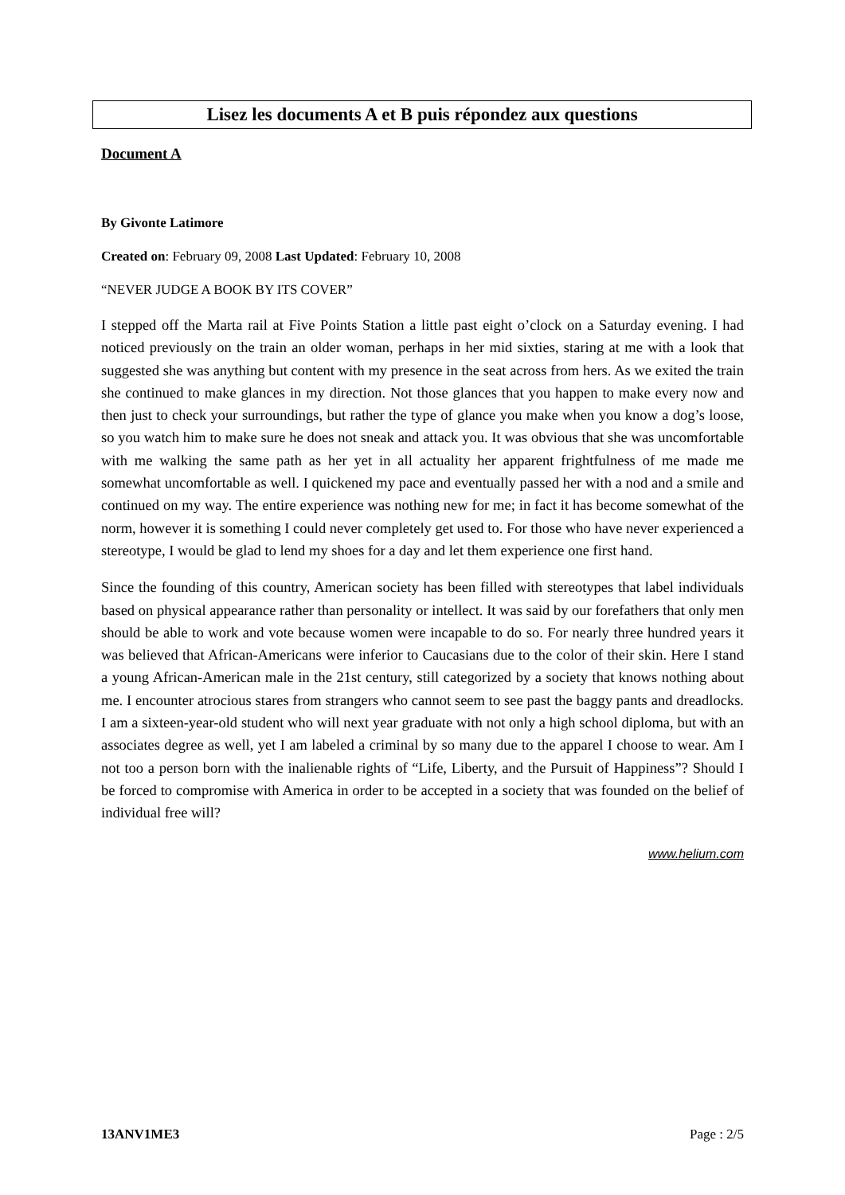Lisez les documents A et B puis répondez aux questions
Document A
By Givonte Latimore
Created on: February 09, 2008 Last Updated: February 10, 2008
“NEVER JUDGE A BOOK BY ITS COVER”
I stepped off the Marta rail at Five Points Station a little past eight o’clock on a Saturday evening. I had noticed previously on the train an older woman, perhaps in her mid sixties, staring at me with a look that suggested she was anything but content with my presence in the seat across from hers. As we exited the train she continued to make glances in my direction. Not those glances that you happen to make every now and then just to check your surroundings, but rather the type of glance you make when you know a dog’s loose, so you watch him to make sure he does not sneak and attack you. It was obvious that she was uncomfortable with me walking the same path as her yet in all actuality her apparent frightfulness of me made me somewhat uncomfortable as well. I quickened my pace and eventually passed her with a nod and a smile and continued on my way. The entire experience was nothing new for me; in fact it has become somewhat of the norm, however it is something I could never completely get used to. For those who have never experienced a stereotype, I would be glad to lend my shoes for a day and let them experience one first hand.
Since the founding of this country, American society has been filled with stereotypes that label individuals based on physical appearance rather than personality or intellect. It was said by our forefathers that only men should be able to work and vote because women were incapable to do so. For nearly three hundred years it was believed that African-Americans were inferior to Caucasians due to the color of their skin. Here I stand a young African-American male in the 21st century, still categorized by a society that knows nothing about me. I encounter atrocious stares from strangers who cannot seem to see past the baggy pants and dreadlocks. I am a sixteen-year-old student who will next year graduate with not only a high school diploma, but with an associates degree as well, yet I am labeled a criminal by so many due to the apparel I choose to wear. Am I not too a person born with the inalienable rights of “Life, Liberty, and the Pursuit of Happiness”? Should I be forced to compromise with America in order to be accepted in a society that was founded on the belief of individual free will?
www.helium.com
13ANV1ME3 Page : 2/5